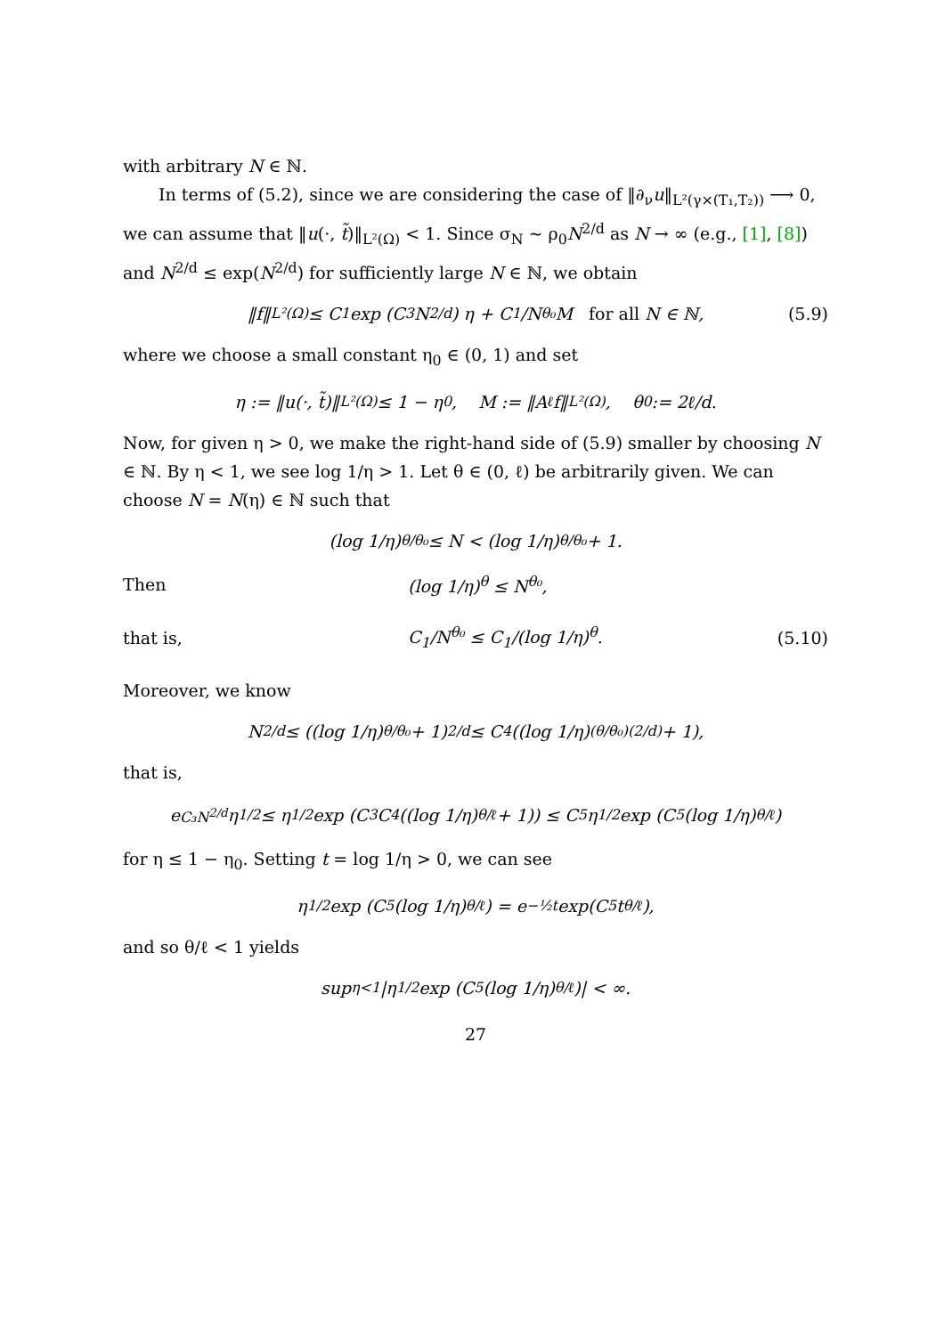with arbitrary N ∈ ℕ.
In terms of (5.2), since we are considering the case of ‖∂<sub>ν</sub>u‖<sub>L²(γ×(T₁,T₂))</sub> ⟶ 0, we can assume that ‖u(·, t̃)‖<sub>L²(Ω)</sub> < 1. Since σ<sub>N</sub> ∼ ρ<sub>0</sub>N<sup>2/d</sup> as N → ∞ (e.g., [1], [8]) and N<sup>2/d</sup> ≤ exp(N<sup>2/d</sup>) for sufficiently large N ∈ ℕ, we obtain
‖f‖<sub>L²(Ω)</sub> ≤ C<sub>1</sub> exp (C<sub>3</sub>N<sup>2/d</sup>) η + C<sub>1</sub>/N<sup>θ₀</sup> M for all N ∈ ℕ, (5.9)
where we choose a small constant η<sub>0</sub> ∈ (0, 1) and set
η := ‖u(·, t̃)‖<sub>L²(Ω)</sub> ≤ 1 − η<sub>0</sub>, M := ‖A<sup>ℓ</sup>f‖<sub>L²(Ω)</sub>, θ<sub>0</sub> := 2ℓ/d.
Now, for given η > 0, we make the right-hand side of (5.9) smaller by choosing N ∈ ℕ. By η < 1, we see log 1/η > 1. Let θ ∈ (0, ℓ) be arbitrarily given. We can choose N = N(η) ∈ ℕ such that
(log 1/η)<sup>θ/θ₀</sup> ≤ N < (log 1/η)<sup>θ/θ₀</sup> + 1.
Then (log 1/η)<sup>θ</sup> ≤ N<sup>θ₀</sup>,
that is, C<sub>1</sub>/N<sup>θ₀</sup> ≤ C<sub>1</sub>/(log 1/η)<sup>θ</sup>. (5.10)
Moreover, we know
N<sup>2/d</sup> ≤ ((log 1/η)<sup>θ/θ₀</sup> + 1)<sup>2/d</sup> ≤ C<sub>4</sub> ((log 1/η)<sup>(θ/θ₀)(2/d)</sup> + 1),
that is,
e<sup>C₃N<sup>2/d</sup></sup>η<sup>1/2</sup> ≤ η<sup>1/2</sup> exp (C<sub>3</sub>C<sub>4</sub> ((log 1/η)<sup>θ/ℓ</sup> + 1)) ≤ C<sub>5</sub>η<sup>1/2</sup> exp (C<sub>5</sub> (log 1/η)<sup>θ/ℓ</sup>)
for η ≤ 1 − η<sub>0</sub>. Setting t = log 1/η > 0, we can see
η<sup>1/2</sup> exp (C<sub>5</sub> (log 1/η)<sup>θ/ℓ</sup>) = e<sup>−½t</sup> exp(C<sub>5</sub>t<sup>θ/ℓ</sup>),
and so θ/ℓ < 1 yields
sup<sub>η<1</sub> |η<sup>1/2</sup> exp (C<sub>5</sub> (log 1/η)<sup>θ/ℓ</sup>)| < ∞.
27